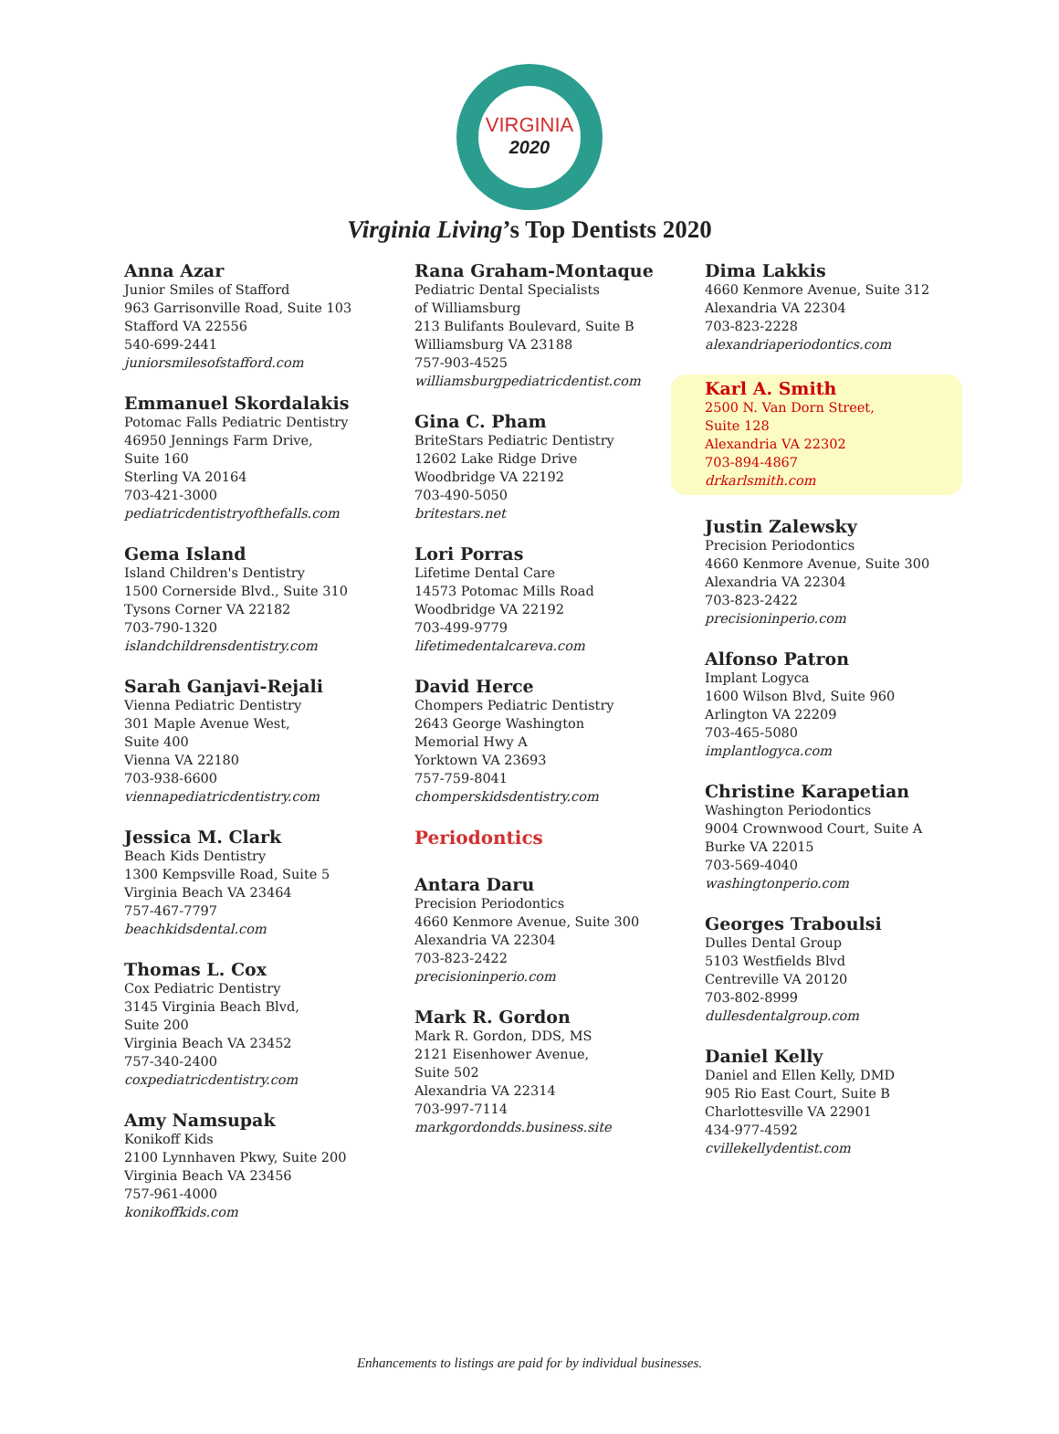VIRGINIA
2020
Virginia Living’s Top Dentists 2020
Anna Azar
Junior Smiles of Stafford
963 Garrisonville Road, Suite 103
Stafford VA 22556
540-699-2441
juniorsmilesofstafford.com
Emmanuel Skordalakis
Potomac Falls Pediatric Dentistry
46950 Jennings Farm Drive,
Suite 160
Sterling VA 20164
703-421-3000
pediatricdentistryofthefalls.com
Gema Island
Island Children's Dentistry
1500 Cornerside Blvd., Suite 310
Tysons Corner VA 22182
703-790-1320
islandchildrensdentistry.com
Sarah Ganjavi-Rejali
Vienna Pediatric Dentistry
301 Maple Avenue West,
Suite 400
Vienna VA 22180
703-938-6600
viennapediatricdentistry.com
Jessica M. Clark
Beach Kids Dentistry
1300 Kempsville Road, Suite 5
Virginia Beach VA 23464
757-467-7797
beachkidsdental.com
Thomas L. Cox
Cox Pediatric Dentistry
3145 Virginia Beach Blvd,
Suite 200
Virginia Beach VA 23452
757-340-2400
coxpediatricdentistry.com
Amy Namsupak
Konikoff Kids
2100 Lynnhaven Pkwy, Suite 200
Virginia Beach VA 23456
757-961-4000
konikoffkids.com
Rana Graham-Montaque
Pediatric Dental Specialists
of Williamsburg
213 Bulifants Boulevard, Suite B
Williamsburg VA 23188
757-903-4525
williamsburgpediatricdentist.com
Gina C. Pham
BriteStars Pediatric Dentistry
12602 Lake Ridge Drive
Woodbridge VA 22192
703-490-5050
britestars.net
Lori Porras
Lifetime Dental Care
14573 Potomac Mills Road
Woodbridge VA 22192
703-499-9779
lifetimedentalcareva.com
David Herce
Chompers Pediatric Dentistry
2643 George Washington
Memorial Hwy A
Yorktown VA 23693
757-759-8041
chomperskidsdentistry.com
Periodontics
Antara Daru
Precision Periodontics
4660 Kenmore Avenue, Suite 300
Alexandria VA 22304
703-823-2422
precisioninperio.com
Mark R. Gordon
Mark R. Gordon, DDS, MS
2121 Eisenhower Avenue,
Suite 502
Alexandria VA 22314
703-997-7114
markgordondds.business.site
Dima Lakkis
4660 Kenmore Avenue, Suite 312
Alexandria VA 22304
703-823-2228
alexandriaperiodontics.com
Karl A. Smith
2500 N. Van Dorn Street,
Suite 128
Alexandria VA 22302
703-894-4867
drkarlsmith.com
Justin Zalewsky
Precision Periodontics
4660 Kenmore Avenue, Suite 300
Alexandria VA 22304
703-823-2422
precisioninperio.com
Alfonso Patron
Implant Logyca
1600 Wilson Blvd, Suite 960
Arlington VA 22209
703-465-5080
implantlogyca.com
Christine Karapetian
Washington Periodontics
9004 Crownwood Court, Suite A
Burke VA 22015
703-569-4040
washingtonperio.com
Georges Traboulsi
Dulles Dental Group
5103 Westfields Blvd
Centreville VA 20120
703-802-8999
dullesdentalgroup.com
Daniel Kelly
Daniel and Ellen Kelly, DMD
905 Rio East Court, Suite B
Charlottesville VA 22901
434-977-4592
cvillekellydentist.com
Enhancements to listings are paid for by individual businesses.